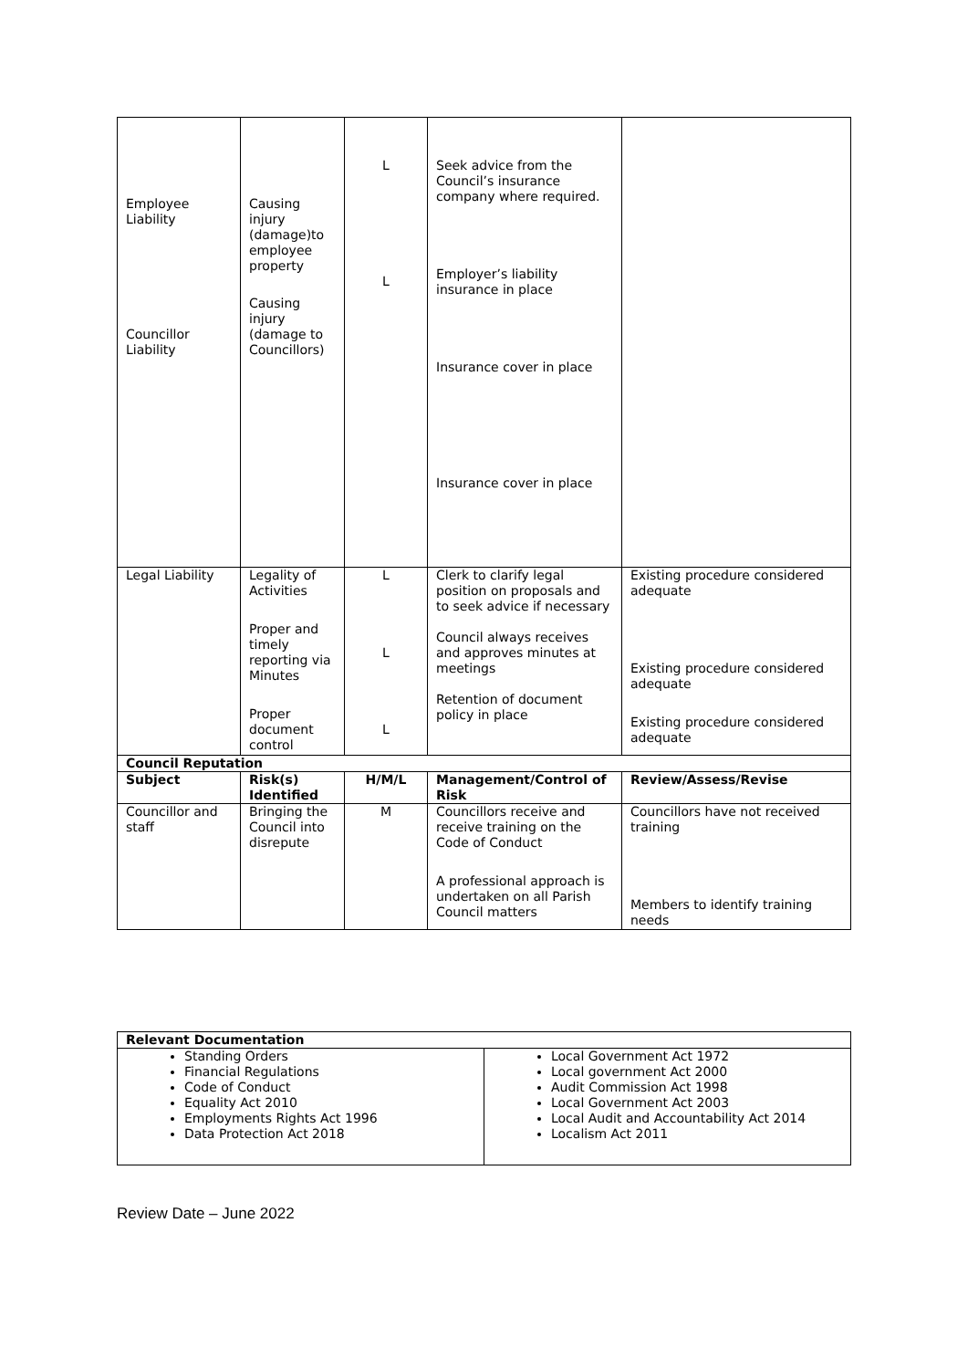| Employee Liability Councillor Liability | Causing injury (damage)to employee property Causing injury (damage to Councillors) | L L | Seek advice from the Council’s insurance company where required. Employer’s liability insurance in place Insurance cover in place Insurance cover in place | |
| Legal Liability | Legality of Activities Proper and timely reporting via Minutes Proper document control | L L L | Clerk to clarify legal position on proposals and to seek advice if necessary Council always receives and approves minutes at meetings Retention of document policy in place | Existing procedure considered adequate Existing procedure considered adequate Existing procedure considered adequate |
| Council Reputation | | | | |
| Subject | Risk(s) Identified | H/M/L | Management/Control of Risk | Review/Assess/Revise |
| Councillor and staff | Bringing the Council into disrepute | M | Councillors receive and receive training on the Code of Conduct A professional approach is undertaken on all Parish Council matters | Councillors have not received training Members to identify training needs |
| Relevant Documentation | |
| Standing Orders Financial Regulations Code of Conduct Equality Act 2010 Employments Rights Act 1996 Data Protection Act 2018 | Local Government Act 1972 Local government Act 2000 Audit Commission Act 1998 Local Government Act 2003 Local Audit and Accountability Act 2014 Localism Act 2011 |
Review Date – June 2022